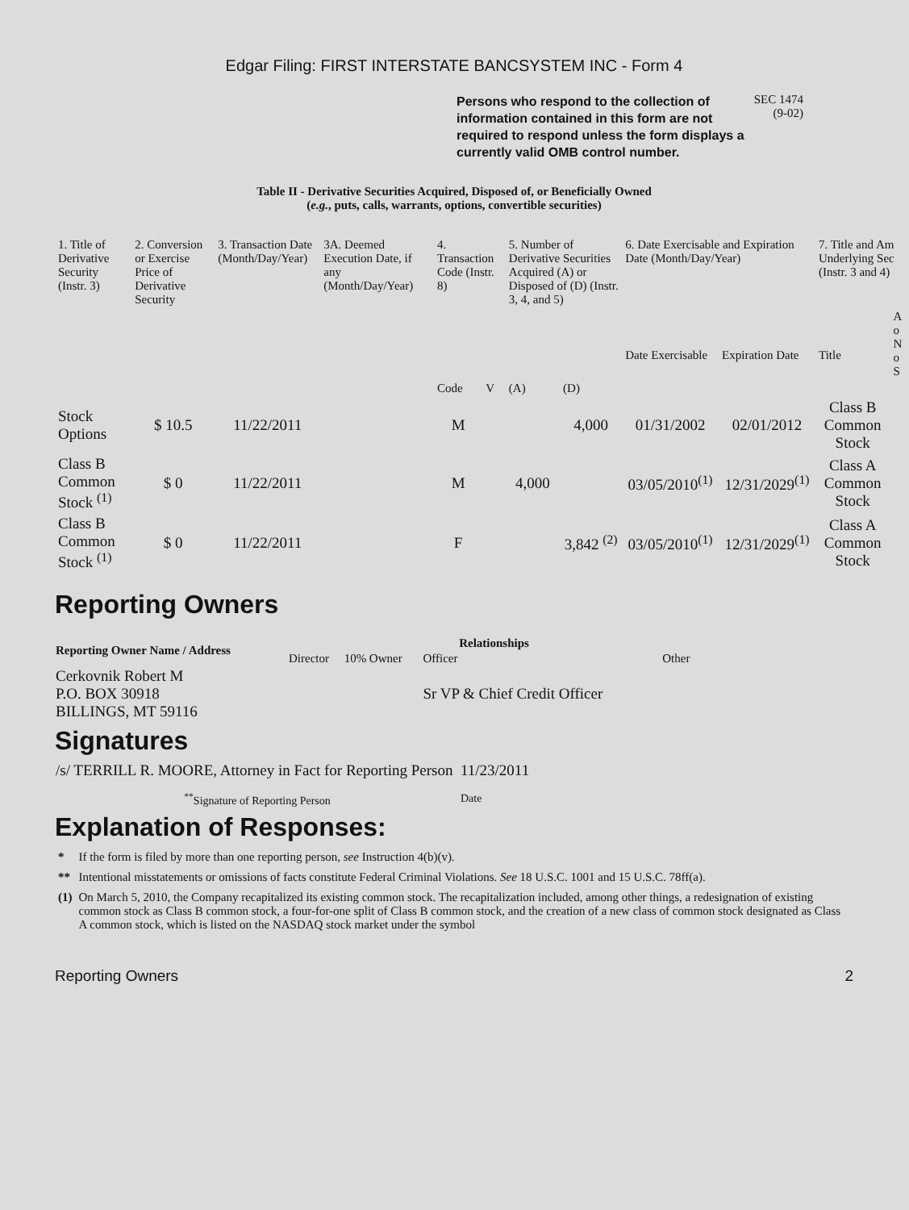Edgar Filing: FIRST INTERSTATE BANCSYSTEM INC - Form 4
Persons who respond to the collection of information contained in this form are not required to respond unless the form displays a currently valid OMB control number.
SEC 1474
(9-02)
Table II - Derivative Securities Acquired, Disposed of, or Beneficially Owned
(e.g., puts, calls, warrants, options, convertible securities)
| 1. Title of Derivative Security (Instr. 3) | 2. Conversion or Exercise Price of Derivative Security | 3. Transaction Date (Month/Day/Year) | 3A. Deemed Execution Date, if any (Month/Day/Year) | 4. Transaction Code (Instr. 8) | | 5. Number of Derivative Securities Acquired (A) or Disposed of (D) (Instr. 3, 4, and 5) | | 6. Date Exercisable and Expiration Date (Month/Day/Year) | | 7. Title and Am Underlying Sec (Instr. 3 and 4) | |
| | | | | | | | | Date Exercisable | Expiration Date | Title | A o N o S |
| | | | | Code | V | (A) | (D) | | | | |
| Stock Options | $ 10.5 | 11/22/2011 | | M | | | 4,000 | 01/31/2002 | 02/01/2012 | Class B Common Stock | |
| Class B Common Stock <sup>(1)</sup> | $ 0 | 11/22/2011 | | M | | 4,000 | | 03/05/2010<sup>(1)</sup> | 12/31/2029<sup>(1)</sup> | Class A Common Stock | |
| Class B Common Stock <sup>(1)</sup> | $ 0 | 11/22/2011 | | F | | | 3,842 <sup>(2)</sup> | 03/05/2010<sup>(1)</sup> | 12/31/2029<sup>(1)</sup> | Class A Common Stock | |
Reporting Owners
| Reporting Owner Name / Address | Relationships | | | |
| --- | --- | --- | --- | --- |
| | Director | 10% Owner | Officer | Other |
| Cerkovnik Robert M P.O. BOX 30918 BILLINGS, MT 59116 | | | Sr VP & Chief Credit Officer | |
Signatures
| /s/ TERRILL R. MOORE, Attorney in Fact for Reporting Person | 11/23/2011 |
| <sup>**</sup> Signature of Reporting Person | Date |
Explanation of Responses:
| * | If the form is filed by more than one reporting person, see Instruction 4(b)(v). |
| ** | Intentional misstatements or omissions of facts constitute Federal Criminal Violations. See 18 U.S.C. 1001 and 15 U.S.C. 78ff(a). |
| (1) | On March 5, 2010, the Company recapitalized its existing common stock. The recapitalization included, among other things, a redesignation of existing common stock as Class B common stock, a four-for-one split of Class B common stock, and the creation of a new class of common stock designated as Class A common stock, which is listed on the NASDAQ stock market under the symbol |
Reporting Owners 2